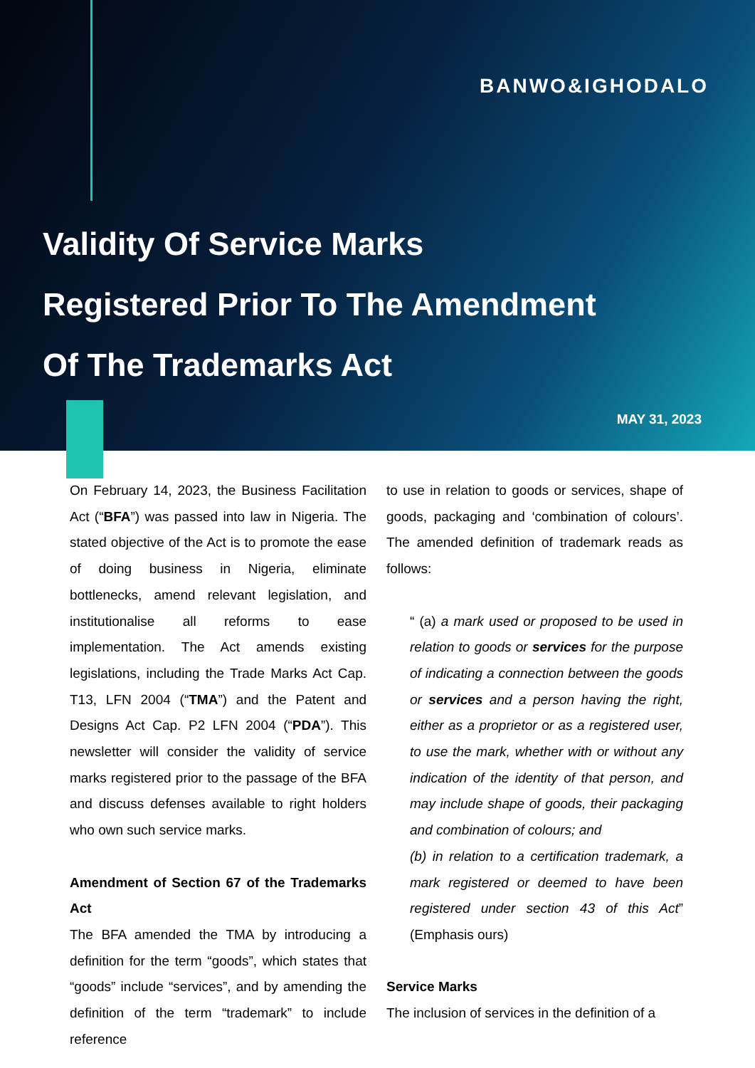BANWO&IGHODALO
Validity Of Service Marks
Registered Prior To The Amendment
Of The Trademarks Act
MAY 31, 2023
On February 14, 2023, the Business Facilitation Act (“BFA”) was passed into law in Nigeria. The stated objective of the Act is to promote the ease of doing business in Nigeria, eliminate bottlenecks, amend relevant legislation, and institutionalise all reforms to ease implementation. The Act amends existing legislations, including the Trade Marks Act Cap. T13, LFN 2004 (“TMA”) and the Patent and Designs Act Cap. P2 LFN 2004 (“PDA”). This newsletter will consider the validity of service marks registered prior to the passage of the BFA and discuss defenses available to right holders who own such service marks.
Amendment of Section 67 of the Trademarks Act
The BFA amended the TMA by introducing a definition for the term “goods”, which states that “goods” include “services”, and by amending the definition of the term “trademark” to include reference
to use in relation to goods or services, shape of goods, packaging and ‘combination of colours’. The amended definition of trademark reads as follows:
“ (a) a mark used or proposed to be used in relation to goods or services for the purpose of indicating a connection between the goods or services and a person having the right, either as a proprietor or as a registered user, to use the mark, whether with or without any indication of the identity of that person, and may include shape of goods, their packaging and combination of colours; and
(b) in relation to a certification trademark, a mark registered or deemed to have been registered under section 43 of this Act” (Emphasis ours)
Service Marks
The inclusion of services in the definition of a